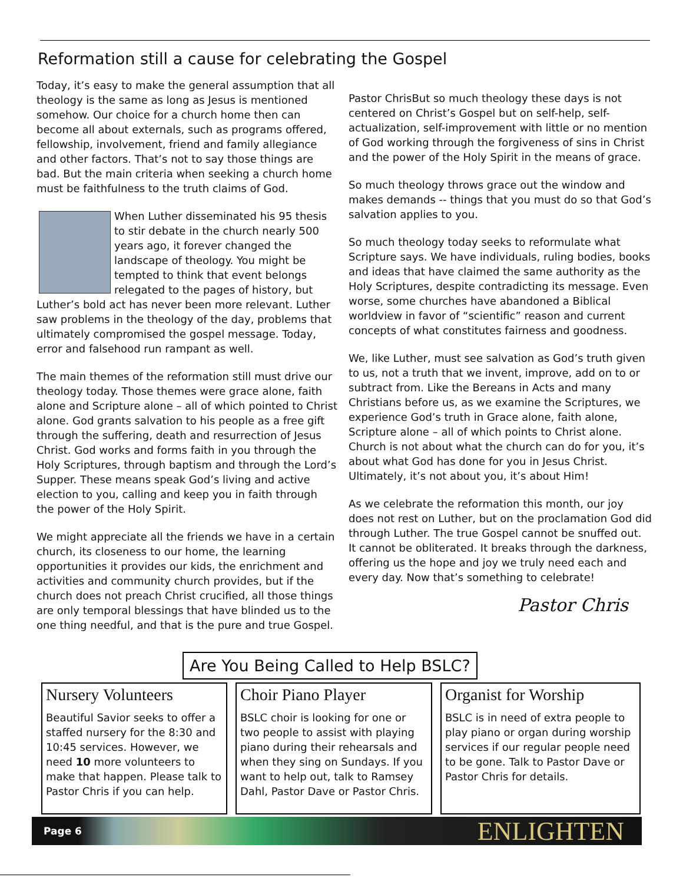Reformation still a cause for celebrating the Gospel
Today, it’s easy to make the general assumption that all theology is the same as long as Jesus is mentioned somehow. Our choice for a church home then can become all about externals, such as programs offered, fellowship, involvement, friend and family allegiance and other factors. That’s not to say those things are bad. But the main criteria when seeking a church home must be faithfulness to the truth claims of God.
When Luther disseminated his 95 thesis to stir debate in the church nearly 500 years ago, it forever changed the landscape of theology. You might be tempted to think that event belongs relegated to the pages of history, but Luther’s bold act has never been more relevant. Luther saw problems in the theology of the day, problems that ultimately compromised the gospel message. Today, error and falsehood run rampant as well.
The main themes of the reformation still must drive our theology today. Those themes were grace alone, faith alone and Scripture alone – all of which pointed to Christ alone. God grants salvation to his people as a free gift through the suffering, death and resurrection of Jesus Christ. God works and forms faith in you through the Holy Scriptures, through baptism and through the Lord’s Supper. These means speak God’s living and active election to you, calling and keep you in faith through the power of the Holy Spirit.
We might appreciate all the friends we have in a certain church, its closeness to our home, the learning opportunities it provides our kids, the enrichment and activities and community church provides, but if the church does not preach Christ crucified, all those things are only temporal blessings that have blinded us to the one thing needful, and that is the pure and true Gospel.
Pastor Chris But so much theology these days is not centered on Christ’s Gospel but on self-help, self-actualization, self-improvement with little or no mention of God working through the forgiveness of sins in Christ and the power of the Holy Spirit in the means of grace.
So much theology throws grace out the window and makes demands -- things that you must do so that God’s salvation applies to you.
So much theology today seeks to reformulate what Scripture says. We have individuals, ruling bodies, books and ideas that have claimed the same authority as the Holy Scriptures, despite contradicting its message. Even worse, some churches have abandoned a Biblical worldview in favor of “scientific” reason and current concepts of what constitutes fairness and goodness.
We, like Luther, must see salvation as God’s truth given to us, not a truth that we invent, improve, add on to or subtract from. Like the Bereans in Acts and many Christians before us, as we examine the Scriptures, we experience God’s truth in Grace alone, faith alone, Scripture alone – all of which points to Christ alone. Church is not about what the church can do for you, it’s about what God has done for you in Jesus Christ. Ultimately, it’s not about you, it’s about Him!
As we celebrate the reformation this month, our joy does not rest on Luther, but on the proclamation God did through Luther. The true Gospel cannot be snuffed out. It cannot be obliterated. It breaks through the darkness, offering us the hope and joy we truly need each and every day. Now that’s something to celebrate!
Pastor Chris
Are You Being Called to Help BSLC?
Nursery Volunteers
Beautiful Savior seeks to offer a staffed nursery for the 8:30 and 10:45 services. However, we need 10 more volunteers to make that happen. Please talk to Pastor Chris if you can help.
Choir Piano Player
BSLC choir is looking for one or two people to assist with playing piano during their rehearsals and when they sing on Sundays. If you want to help out, talk to Ramsey Dahl, Pastor Dave or Pastor Chris.
Organist for Worship
BSLC is in need of extra people to play piano or organ during worship services if our regular people need to be gone. Talk to Pastor Dave or Pastor Chris for details.
Page 6 ENLIGHTEN